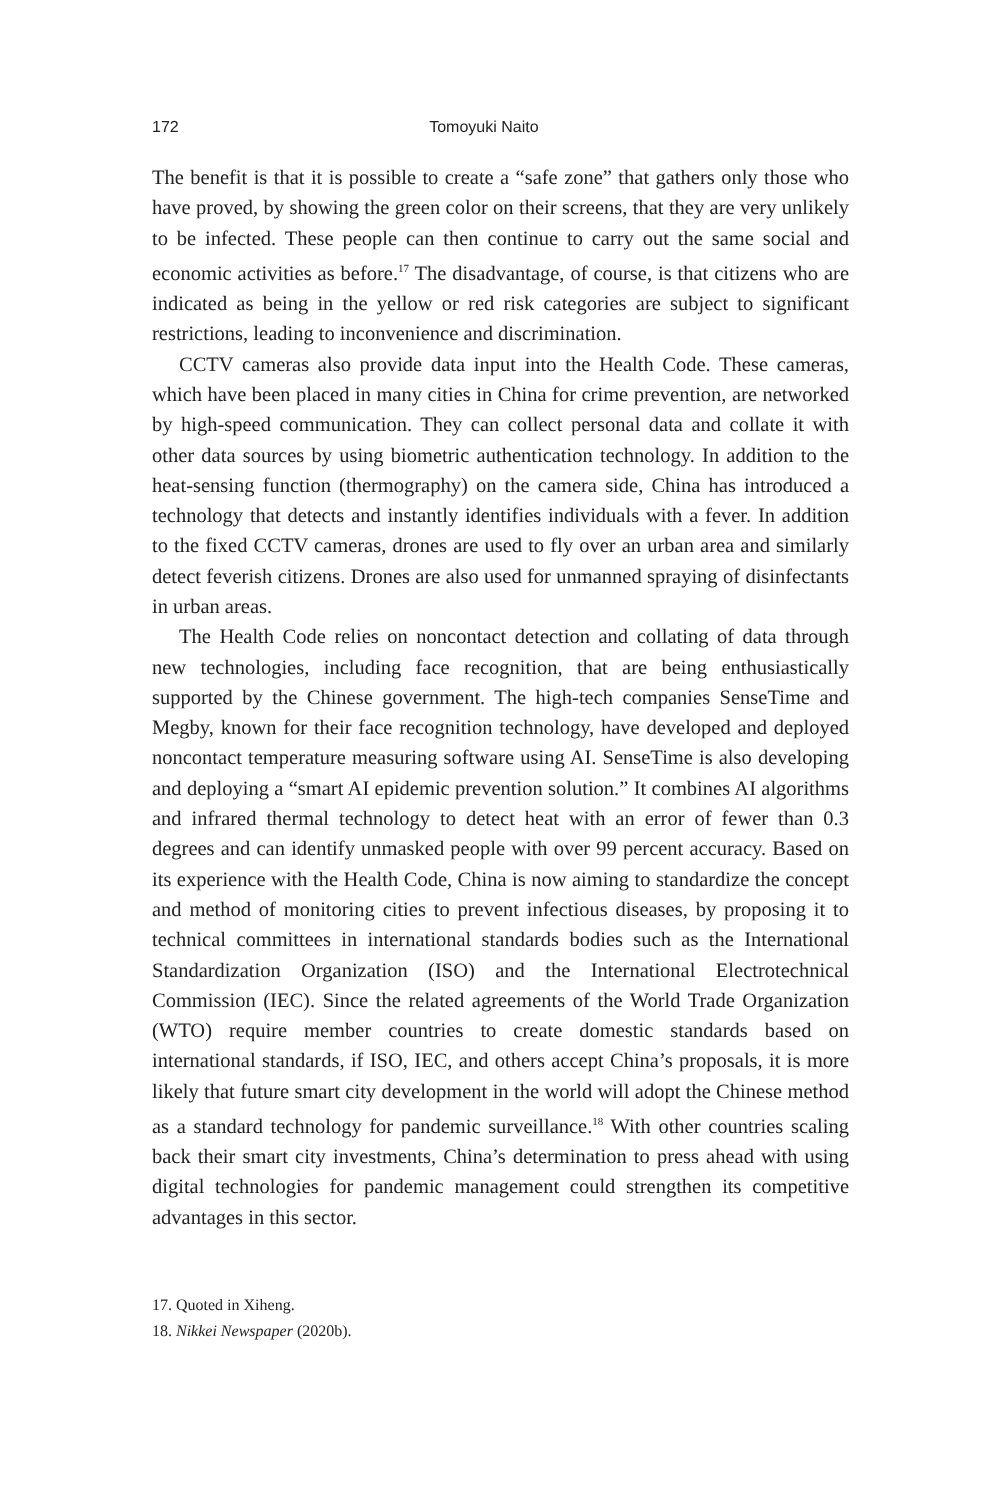172 Tomoyuki Naito
The benefit is that it is possible to create a “safe zone” that gathers only those who have proved, by showing the green color on their screens, that they are very unlikely to be infected. These people can then continue to carry out the same social and economic activities as before.<sup>17</sup> The disadvantage, of course, is that citizens who are indicated as being in the yellow or red risk categories are subject to significant restrictions, leading to inconvenience and discrimination.
CCTV cameras also provide data input into the Health Code. These cameras, which have been placed in many cities in China for crime prevention, are networked by high-speed communication. They can collect personal data and collate it with other data sources by using biometric authentication technology. In addition to the heat-sensing function (thermography) on the camera side, China has introduced a technology that detects and instantly identifies individuals with a fever. In addition to the fixed CCTV cameras, drones are used to fly over an urban area and similarly detect feverish citizens. Drones are also used for unmanned spraying of disinfectants in urban areas.
The Health Code relies on noncontact detection and collating of data through new technologies, including face recognition, that are being enthusiastically supported by the Chinese government. The high-tech companies SenseTime and Megby, known for their face recognition technology, have developed and deployed noncontact temperature measuring software using AI. SenseTime is also developing and deploying a “smart AI epidemic prevention solution.” It combines AI algorithms and infrared thermal technology to detect heat with an error of fewer than 0.3 degrees and can identify unmasked people with over 99 percent accuracy. Based on its experience with the Health Code, China is now aiming to standardize the concept and method of monitoring cities to prevent infectious diseases, by proposing it to technical committees in international standards bodies such as the International Standardization Organization (ISO) and the International Electrotechnical Commission (IEC). Since the related agreements of the World Trade Organization (WTO) require member countries to create domestic standards based on international standards, if ISO, IEC, and others accept China’s proposals, it is more likely that future smart city development in the world will adopt the Chinese method as a standard technology for pandemic surveillance.<sup>18</sup> With other countries scaling back their smart city investments, China’s determination to press ahead with using digital technologies for pandemic management could strengthen its competitive advantages in this sector.
17. Quoted in Xiheng.
18. Nikkei Newspaper (2020b).